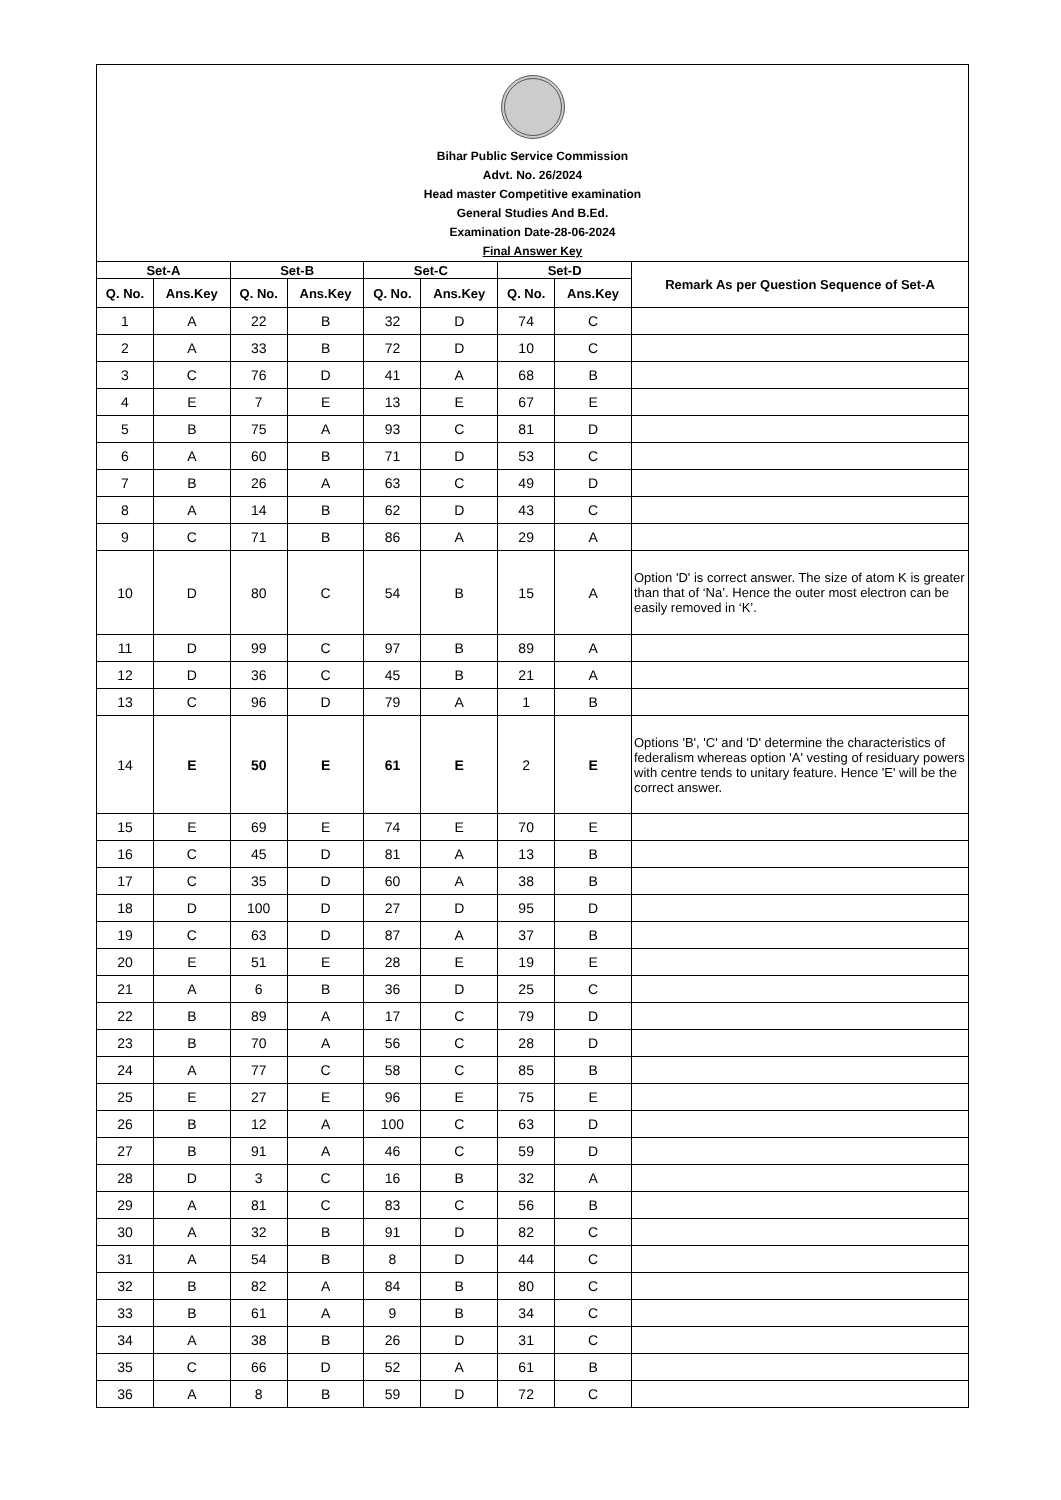Bihar Public Service Commission
Advt. No. 26/2024
Head master Competitive examination
General Studies And B.Ed.
Examination Date-28-06-2024
Final Answer Key
| Set-A | | Set-B | | Set-C | | Set-D | | Remark As per Question Sequence of Set-A |
| --- | --- | --- | --- | --- | --- | --- | --- | --- |
| Q. No. | Ans.Key | Q. No. | Ans.Key | Q. No. | Ans.Key | Q. No. | Ans.Key | |
| 1 | A | 22 | B | 32 | D | 74 | C | |
| 2 | A | 33 | B | 72 | D | 10 | C | |
| 3 | C | 76 | D | 41 | A | 68 | B | |
| 4 | E | 7 | E | 13 | E | 67 | E | |
| 5 | B | 75 | A | 93 | C | 81 | D | |
| 6 | A | 60 | B | 71 | D | 53 | C | |
| 7 | B | 26 | A | 63 | C | 49 | D | |
| 8 | A | 14 | B | 62 | D | 43 | C | |
| 9 | C | 71 | B | 86 | A | 29 | A | |
| 10 | D | 80 | C | 54 | B | 15 | A | Option 'D' is correct answer. The size of atom K is greater than that of ‘Na’. Hence the outer most electron can be easily removed in ‘K’. |
| 11 | D | 99 | C | 97 | B | 89 | A | |
| 12 | D | 36 | C | 45 | B | 21 | A | |
| 13 | C | 96 | D | 79 | A | 1 | B | |
| 14 | E | 50 | E | 61 | E | 2 | E | Options 'B', 'C' and 'D' determine the characteristics of federalism whereas option 'A' vesting of residuary powers with centre tends to unitary feature. Hence 'E' will be the correct answer. |
| 15 | E | 69 | E | 74 | E | 70 | E | |
| 16 | C | 45 | D | 81 | A | 13 | B | |
| 17 | C | 35 | D | 60 | A | 38 | B | |
| 18 | D | 100 | D | 27 | D | 95 | D | |
| 19 | C | 63 | D | 87 | A | 37 | B | |
| 20 | E | 51 | E | 28 | E | 19 | E | |
| 21 | A | 6 | B | 36 | D | 25 | C | |
| 22 | B | 89 | A | 17 | C | 79 | D | |
| 23 | B | 70 | A | 56 | C | 28 | D | |
| 24 | A | 77 | C | 58 | C | 85 | B | |
| 25 | E | 27 | E | 96 | E | 75 | E | |
| 26 | B | 12 | A | 100 | C | 63 | D | |
| 27 | B | 91 | A | 46 | C | 59 | D | |
| 28 | D | 3 | C | 16 | B | 32 | A | |
| 29 | A | 81 | C | 83 | C | 56 | B | |
| 30 | A | 32 | B | 91 | D | 82 | C | |
| 31 | A | 54 | B | 8 | D | 44 | C | |
| 32 | B | 82 | A | 84 | B | 80 | C | |
| 33 | B | 61 | A | 9 | B | 34 | C | |
| 34 | A | 38 | B | 26 | D | 31 | C | |
| 35 | C | 66 | D | 52 | A | 61 | B | |
| 36 | A | 8 | B | 59 | D | 72 | C | |